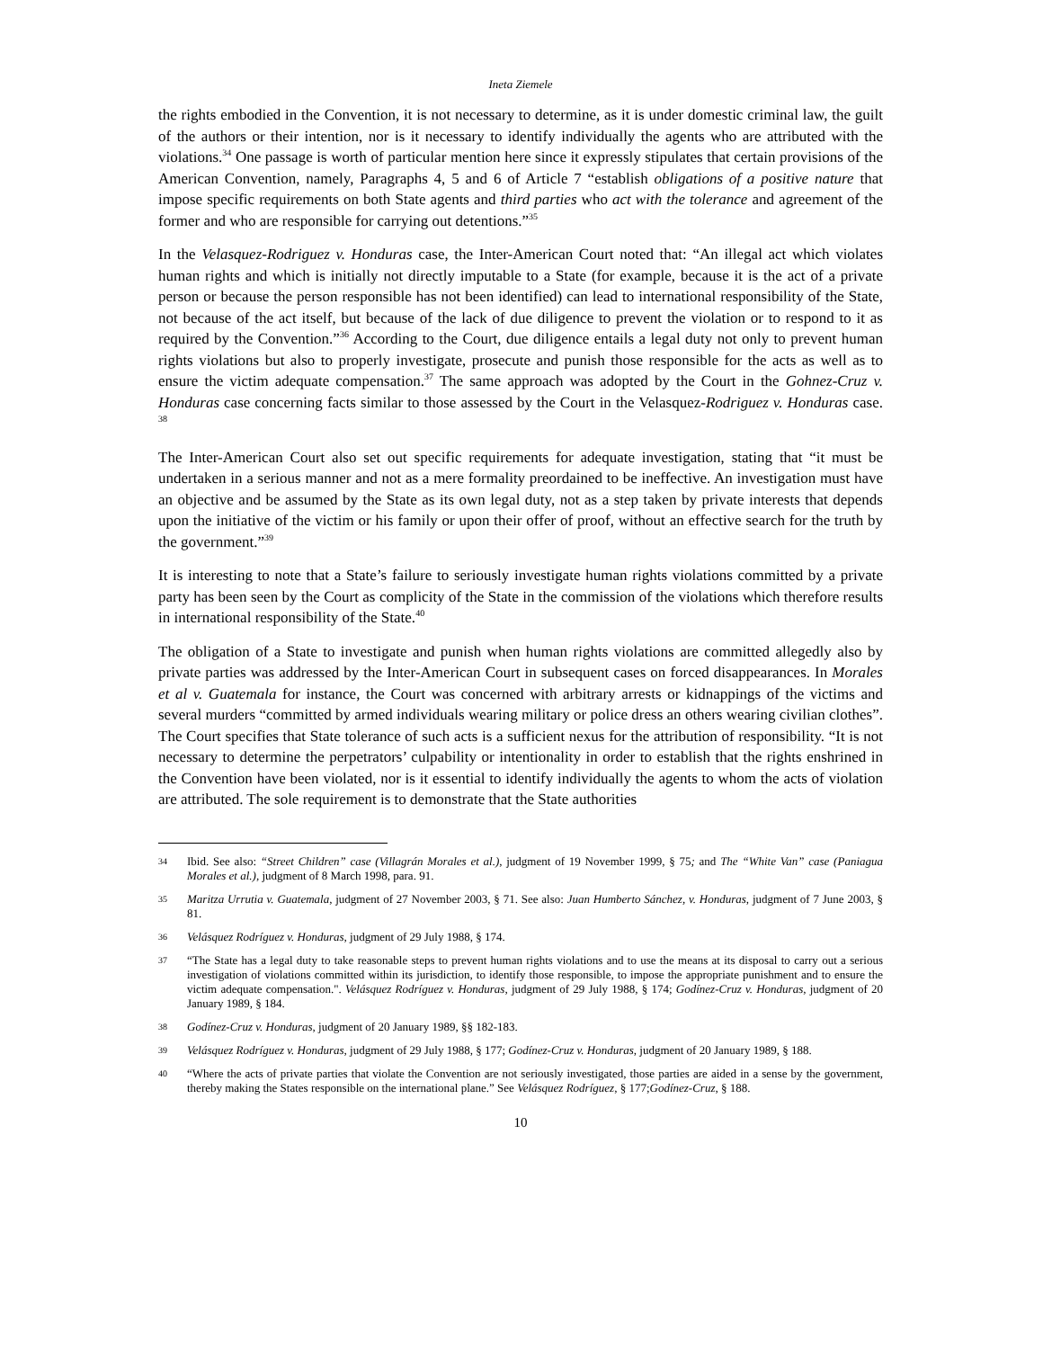Ineta Ziemele
the rights embodied in the Convention, it is not necessary to determine, as it is under domestic criminal law, the guilt of the authors or their intention, nor is it necessary to identify individually the agents who are attributed with the violations.<sup>34</sup> One passage is worth of particular mention here since it expressly stipulates that certain provisions of the American Convention, namely, Paragraphs 4, 5 and 6 of Article 7 “establish obligations of a positive nature that impose specific requirements on both State agents and third parties who act with the tolerance and agreement of the former and who are responsible for carrying out detentions.”<sup>35</sup>
In the Velasquez-Rodriguez v. Honduras case, the Inter-American Court noted that: “An illegal act which violates human rights and which is initially not directly imputable to a State (for example, because it is the act of a private person or because the person responsible has not been identified) can lead to international responsibility of the State, not because of the act itself, but because of the lack of due diligence to prevent the violation or to respond to it as required by the Convention.”<sup>36</sup> According to the Court, due diligence entails a legal duty not only to prevent human rights violations but also to properly investigate, prosecute and punish those responsible for the acts as well as to ensure the victim adequate compensation.<sup>37</sup> The same approach was adopted by the Court in the Gohnez-Cruz v. Honduras case concerning facts similar to those assessed by the Court in the Velasquez-Rodriguez v. Honduras case. <sup>38</sup>
The Inter-American Court also set out specific requirements for adequate investigation, stating that “it must be undertaken in a serious manner and not as a mere formality preordained to be ineffective. An investigation must have an objective and be assumed by the State as its own legal duty, not as a step taken by private interests that depends upon the initiative of the victim or his family or upon their offer of proof, without an effective search for the truth by the government.”<sup>39</sup>
It is interesting to note that a State’s failure to seriously investigate human rights violations committed by a private party has been seen by the Court as complicity of the State in the commission of the violations which therefore results in international responsibility of the State.<sup>40</sup>
The obligation of a State to investigate and punish when human rights violations are committed allegedly also by private parties was addressed by the Inter-American Court in subsequent cases on forced disappearances. In Morales et al v. Guatemala for instance, the Court was concerned with arbitrary arrests or kidnappings of the victims and several murders “committed by armed individuals wearing military or police dress an others wearing civilian clothes”. The Court specifies that State tolerance of such acts is a sufficient nexus for the attribution of responsibility. “It is not necessary to determine the perpetrators’ culpability or intentionality in order to establish that the rights enshrined in the Convention have been violated, nor is it essential to identify individually the agents to whom the acts of violation are attributed. The sole requirement is to demonstrate that the State authorities
34 Ibid. See also: “Street Children” case (Villagrán Morales et al.), judgment of 19 November 1999, § 75; and The “White Van” case (Paniagua Morales et al.), judgment of 8 March 1998, para. 91.
35 Maritza Urrutia v. Guatemala, judgment of 27 November 2003, § 71. See also: Juan Humberto Sánchez, v. Honduras, judgment of 7 June 2003, § 81.
36 Velásquez Rodríguez v. Honduras, judgment of 29 July 1988, § 174.
37 “The State has a legal duty to take reasonable steps to prevent human rights violations and to use the means at its disposal to carry out a serious investigation of violations committed within its jurisdiction, to identify those responsible, to impose the appropriate punishment and to ensure the victim adequate compensation.". Velásquez Rodríguez v. Honduras, judgment of 29 July 1988, § 174; Godínez-Cruz v. Honduras, judgment of 20 January 1989, § 184.
38 Godínez-Cruz v. Honduras, judgment of 20 January 1989, §§ 182-183.
39 Velásquez Rodríguez v. Honduras, judgment of 29 July 1988, § 177; Godínez-Cruz v. Honduras, judgment of 20 January 1989, § 188.
40 “Where the acts of private parties that violate the Convention are not seriously investigated, those parties are aided in a sense by the government, thereby making the States responsible on the international plane.” See Velásquez Rodríguez, § 177;Godínez-Cruz, § 188.
10